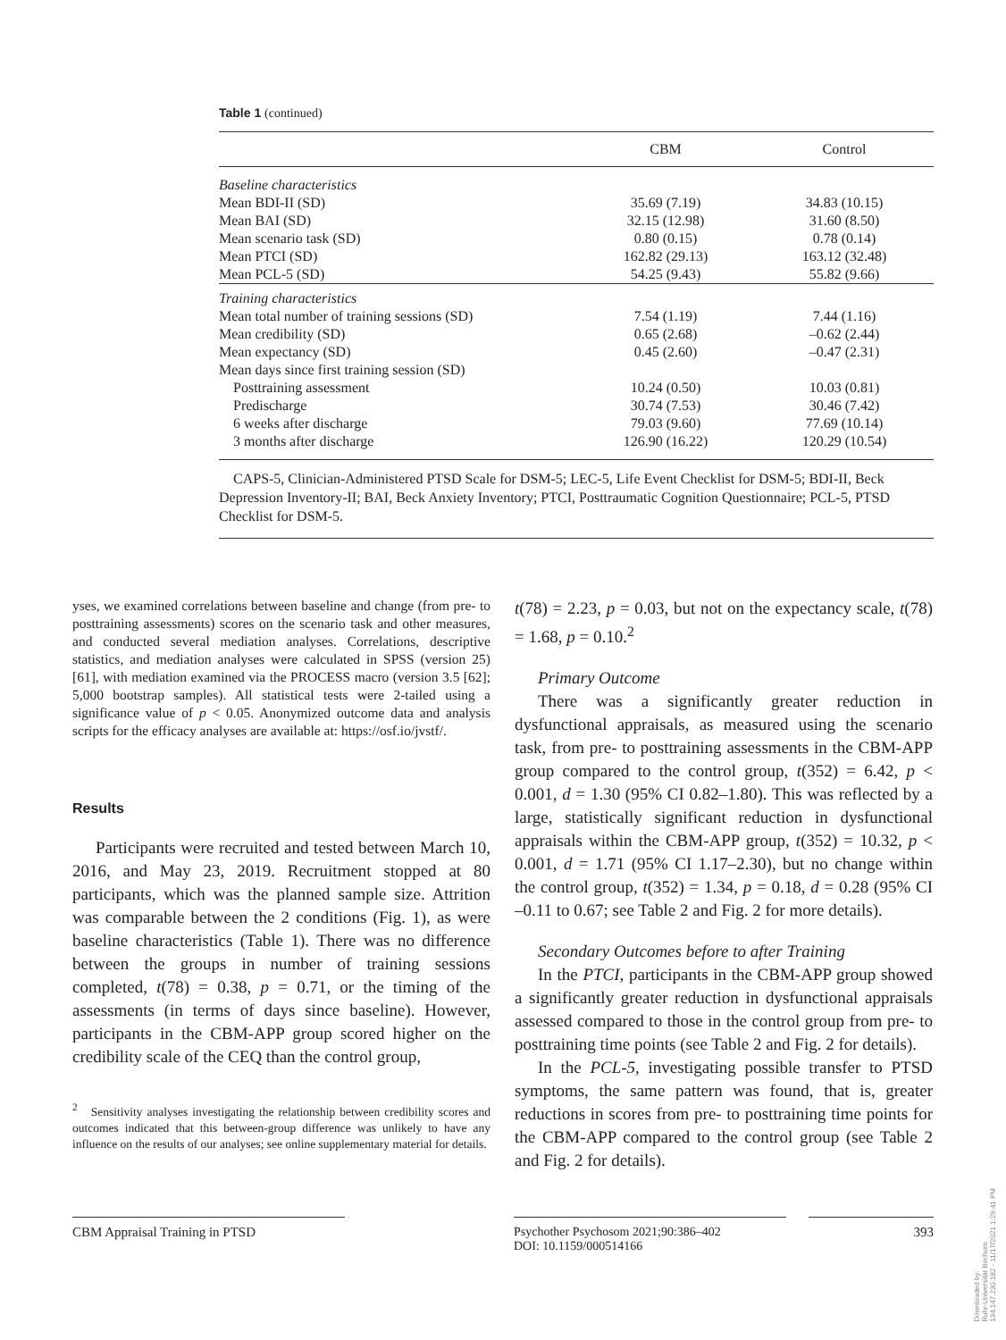Table 1 (continued)
| | CBM | Control |
| --- | --- | --- |
| Baseline characteristics | | |
| Mean BDI-II (SD) | 35.69 (7.19) | 34.83 (10.15) |
| Mean BAI (SD) | 32.15 (12.98) | 31.60 (8.50) |
| Mean scenario task (SD) | 0.80 (0.15) | 0.78 (0.14) |
| Mean PTCI (SD) | 162.82 (29.13) | 163.12 (32.48) |
| Mean PCL-5 (SD) | 54.25 (9.43) | 55.82 (9.66) |
| Training characteristics | | |
| Mean total number of training sessions (SD) | 7.54 (1.19) | 7.44 (1.16) |
| Mean credibility (SD) | 0.65 (2.68) | –0.62 (2.44) |
| Mean expectancy (SD) | 0.45 (2.60) | –0.47 (2.31) |
| Mean days since first training session (SD) | | |
| Posttraining assessment | 10.24 (0.50) | 10.03 (0.81) |
| Predischarge | 30.74 (7.53) | 30.46 (7.42) |
| 6 weeks after discharge | 79.03 (9.60) | 77.69 (10.14) |
| 3 months after discharge | 126.90 (16.22) | 120.29 (10.54) |
CAPS-5, Clinician-Administered PTSD Scale for DSM-5; LEC-5, Life Event Checklist for DSM-5; BDI-II, Beck Depression Inventory-II; BAI, Beck Anxiety Inventory; PTCI, Posttraumatic Cognition Questionnaire; PCL-5, PTSD Checklist for DSM-5.
yses, we examined correlations between baseline and change (from pre- to posttraining assessments) scores on the scenario task and other measures, and conducted several mediation analyses. Correlations, descriptive statistics, and mediation analyses were calculated in SPSS (version 25) [61], with mediation examined via the PROCESS macro (version 3.5 [62]; 5,000 bootstrap samples). All statistical tests were 2-tailed using a significance value of p < 0.05. Anonymized outcome data and analysis scripts for the efficacy analyses are available at: https://osf.io/jvstf/.
Results
Participants were recruited and tested between March 10, 2016, and May 23, 2019. Recruitment stopped at 80 participants, which was the planned sample size. Attrition was comparable between the 2 conditions (Fig. 1), as were baseline characteristics (Table 1). There was no difference between the groups in number of training sessions completed, t(78) = 0.38, p = 0.71, or the timing of the assessments (in terms of days since baseline). However, participants in the CBM-APP group scored higher on the credibility scale of the CEQ than the control group,
<sup>2</sup> Sensitivity analyses investigating the relationship between credibility scores and outcomes indicated that this between-group difference was unlikely to have any influence on the results of our analyses; see online supplementary material for details.
t(78) = 2.23, p = 0.03, but not on the expectancy scale, t(78) = 1.68, p = 0.10.<sup>2</sup>
Primary Outcome
There was a significantly greater reduction in dysfunctional appraisals, as measured using the scenario task, from pre- to posttraining assessments in the CBM-APP group compared to the control group, t(352) = 6.42, p < 0.001, d = 1.30 (95% CI 0.82–1.80). This was reflected by a large, statistically significant reduction in dysfunctional appraisals within the CBM-APP group, t(352) = 10.32, p < 0.001, d = 1.71 (95% CI 1.17–2.30), but no change within the control group, t(352) = 1.34, p = 0.18, d = 0.28 (95% CI –0.11 to 0.67; see Table 2 and Fig. 2 for more details).
Secondary Outcomes before to after Training
In the PTCI, participants in the CBM-APP group showed a significantly greater reduction in dysfunctional appraisals assessed compared to those in the control group from pre- to posttraining time points (see Table 2 and Fig. 2 for details).
In the PCL-5, investigating possible transfer to PTSD symptoms, the same pattern was found, that is, greater reductions in scores from pre- to posttraining time points for the CBM-APP compared to the control group (see Table 2 and Fig. 2 for details).
CBM Appraisal Training in PTSD
Psychother Psychosom 2021;90:386–402
DOI: 10.1159/000514166
393
Downloaded by:
Ruhr-Universität Bochum
134.147.230.182 - 11/17/2021 1:29:41 PM